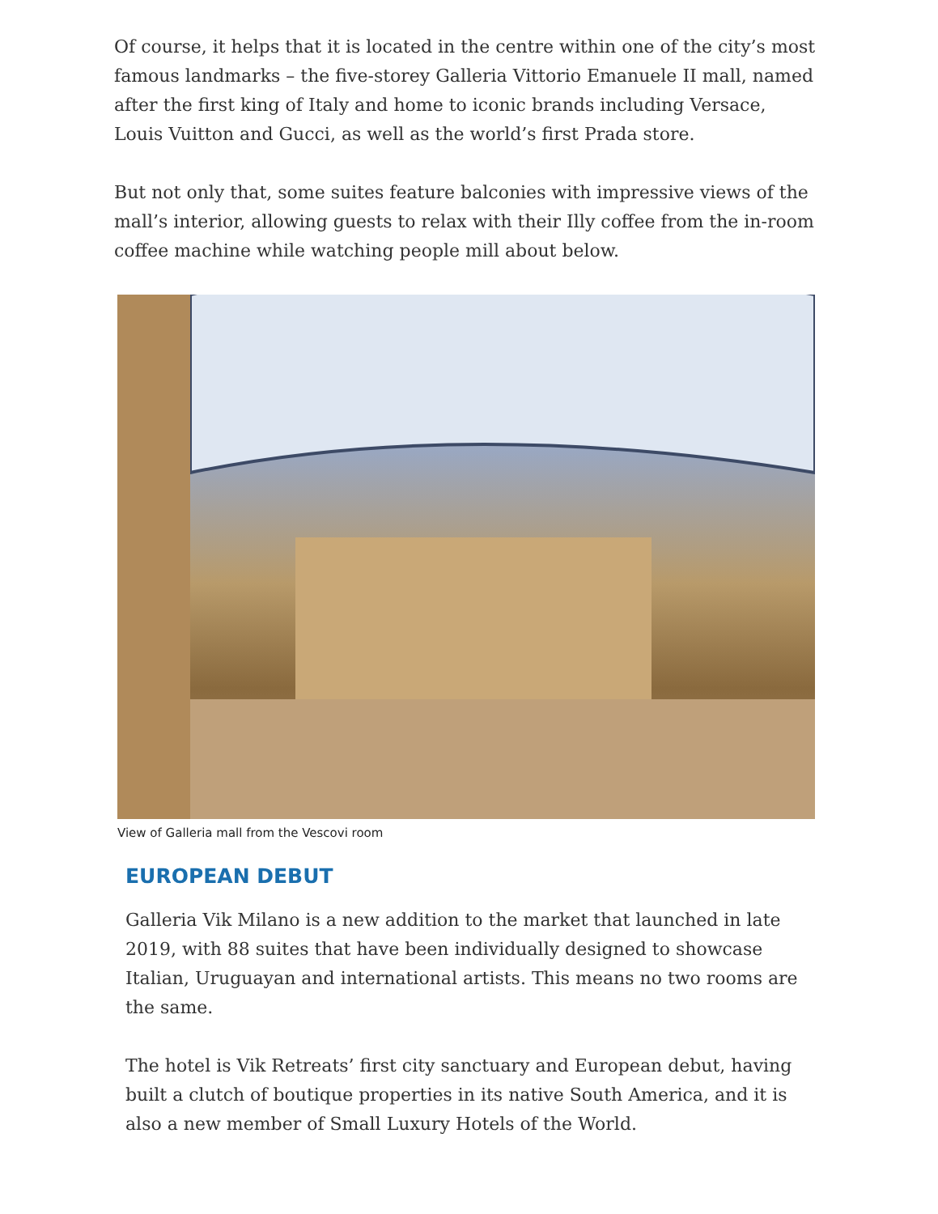Of course, it helps that it is located in the centre within one of the city’s most famous landmarks – the five-storey Galleria Vittorio Emanuele II mall, named after the first king of Italy and home to iconic brands including Versace, Louis Vuitton and Gucci, as well as the world’s first Prada store.
But not only that, some suites feature balconies with impressive views of the mall’s interior, allowing guests to relax with their Illy coffee from the in-room coffee machine while watching people mill about below.
View of Galleria mall from the Vescovi room
EUROPEAN DEBUT
Galleria Vik Milano is a new addition to the market that launched in late 2019, with 88 suites that have been individually designed to showcase Italian, Uruguayan and international artists. This means no two rooms are the same.
The hotel is Vik Retreats’ first city sanctuary and European debut, having built a clutch of boutique properties in its native South America, and it is also a new member of Small Luxury Hotels of the World.